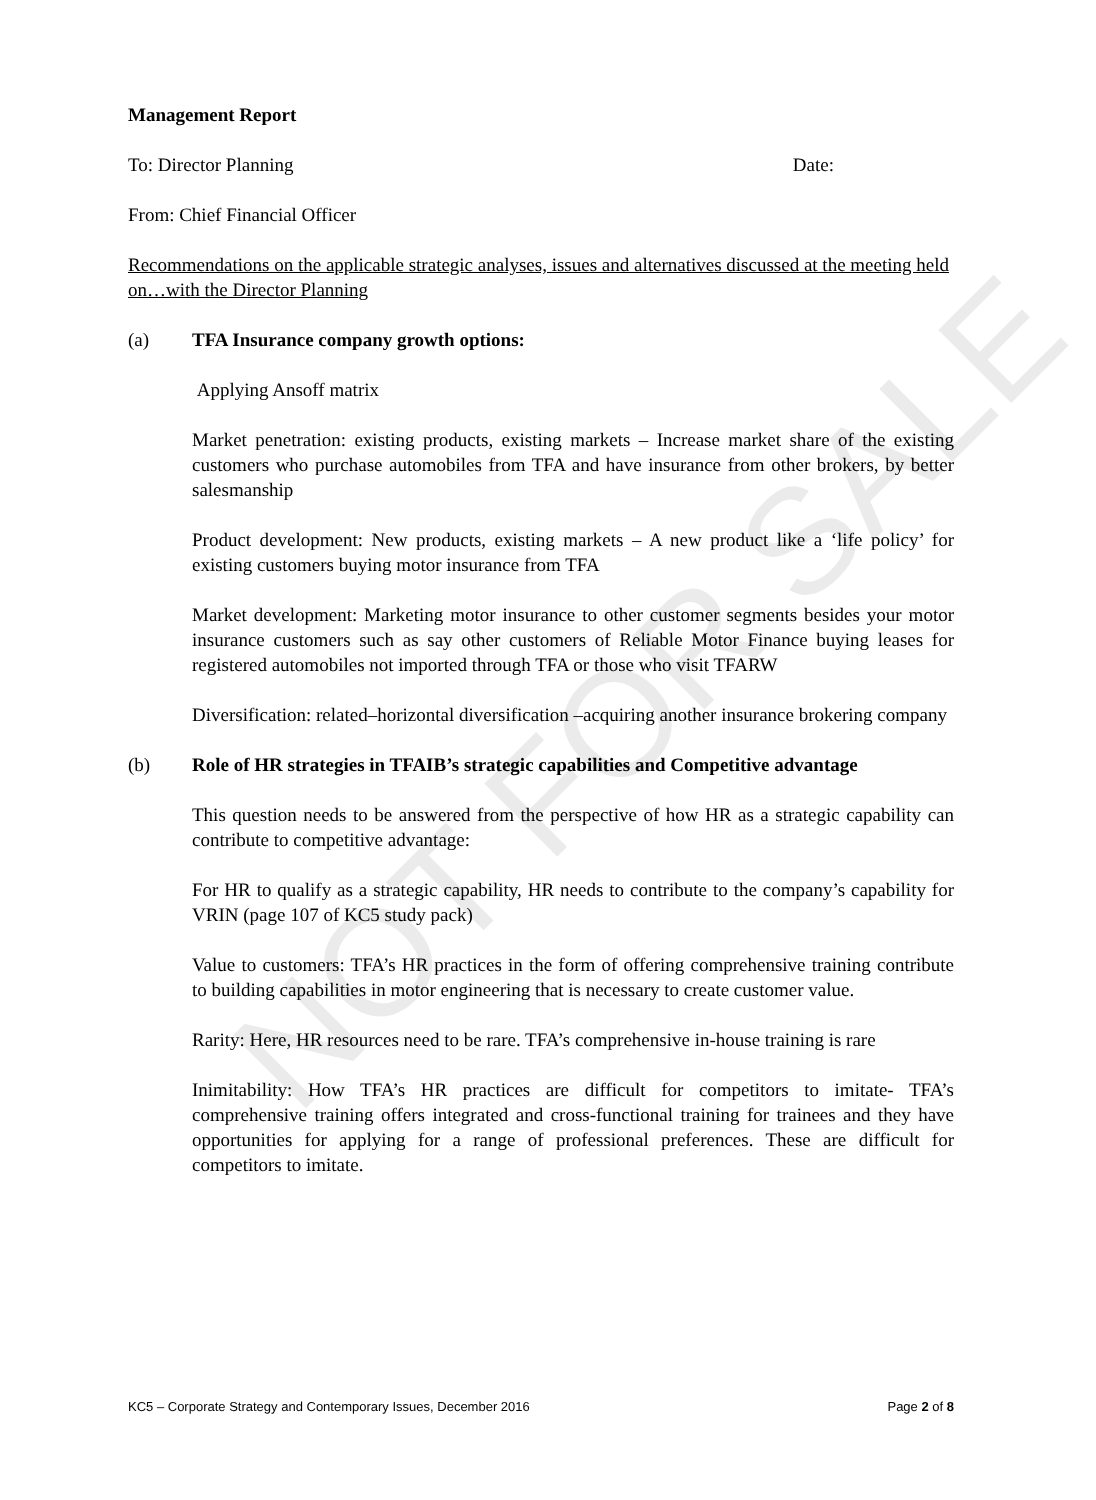NOT FOR SALE
Management Report
To: Director Planning Date:
From: Chief Financial Officer
Recommendations on the applicable strategic analyses, issues and alternatives discussed at the meeting held on…with the Director Planning
(a) TFA Insurance company growth options:
Applying Ansoff matrix
Market penetration: existing products, existing markets – Increase market share of the existing customers who purchase automobiles from TFA and have insurance from other brokers, by better salesmanship
Product development: New products, existing markets – A new product like a ‘life policy’ for existing customers buying motor insurance from TFA
Market development: Marketing motor insurance to other customer segments besides your motor insurance customers such as say other customers of Reliable Motor Finance buying leases for registered automobiles not imported through TFA or those who visit TFARW
Diversification: related–horizontal diversification –acquiring another insurance brokering company
(b) Role of HR strategies in TFAIB’s strategic capabilities and Competitive advantage
This question needs to be answered from the perspective of how HR as a strategic capability can contribute to competitive advantage:
For HR to qualify as a strategic capability, HR needs to contribute to the company’s capability for VRIN (page 107 of KC5 study pack)
Value to customers: TFA’s HR practices in the form of offering comprehensive training contribute to building capabilities in motor engineering that is necessary to create customer value.
Rarity: Here, HR resources need to be rare. TFA’s comprehensive in-house training is rare
Inimitability: How TFA’s HR practices are difficult for competitors to imitate- TFA’s comprehensive training offers integrated and cross-functional training for trainees and they have opportunities for applying for a range of professional preferences. These are difficult for competitors to imitate.
KC5 – Corporate Strategy and Contemporary Issues, December 2016 Page 2 of 8